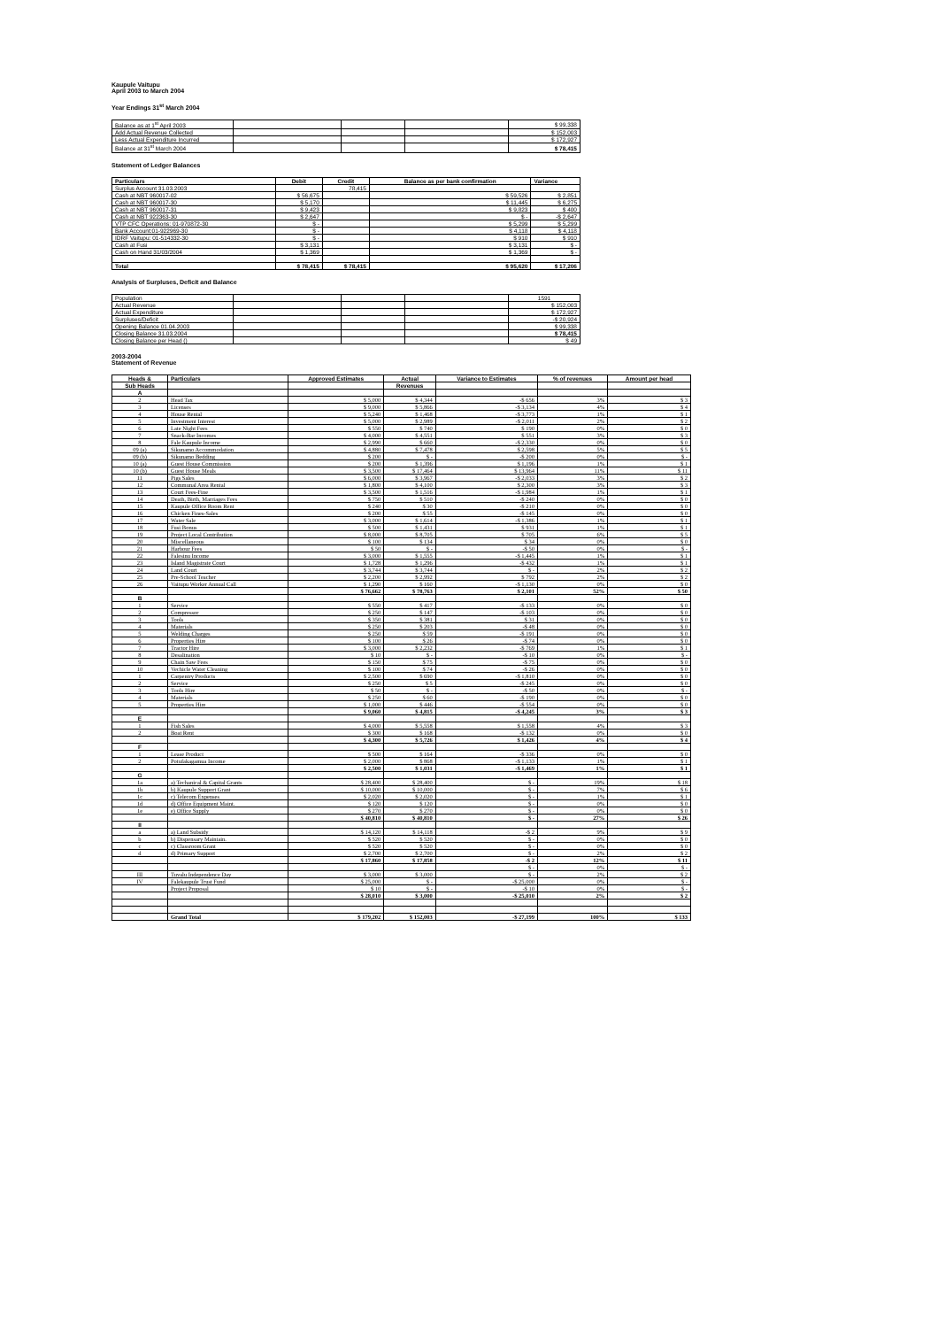Kaupule Vaitupu
April 2003 to March 2004
Year Endings 31<sup>st</sup> March 2004
| Balance as at 1<sup>st</sup> April 2003 | | | | $ 99,338 |
| Add Actual Revenue Collected | | | | $ 152,003 |
| Less Actual Expenditure Incurred | | | | $ 172,927 |
| Balance at 31<sup>st</sup> March 2004 | | | | $ 78,415 |
Statement of Ledger Balances
| Particulars | Debit | Credit | Balance as per bank confirmation | Variance |
| --- | --- | --- | --- | --- |
| Surplus Account 31.03.2003 | | 78,415 | | |
| Cash at NBT 960017-02 | $ 56,675 | | $ 59,526 | $ 2,851 |
| Cash at NBT 960017-30 | $ 5,170 | | $ 11,445 | $ 6,275 |
| Cash at NBT 960017-31 | $ 9,423 | | $ 9,823 | $ 400 |
| Cash at NBT 922363-30 | $ 2,647 | | $ - | -$ 2,647 |
| VTP CFC Operations: 01-970872-30 | $ - | | $ 5,299 | $ 5,299 |
| Bank Account:01-922969-30 | $ - | | $ 4,118 | $ 4,118 |
| IDRF Vaitupu: 01-514332-30 | $ - | | $ 910 | $ 910 |
| Cash at Fusi | $ 3,131 | | $ 3,131 | $ - |
| Cash on Hand 31/03/2004 | $ 1,369 | | $ 1,369 | $ - |
| Total | $ 78,415 | $ 78,415 | $ 95,620 | $ 17,206 |
Analysis of Surpluses, Deficit and Balance
| Population | | | | 1591 |
| Actual Revenue | | | | $ 152,003 |
| Actual Expenditure | | | | $ 172,927 |
| Surpluses/Deficit | | | | -$ 20,924 |
| Opening Balance 01.04.2003 | | | | $ 99,338 |
| Closing Balance 31.03.2004 | | | | $ 78,415 |
| Closing Balance per Head () | | | | $ 49 |
2003-2004
Statement of Revenue
| Heads & | Particulars | Approved Estimates | Actual | Variance to Estimates | % of revenues | Amount per head |
| --- | --- | --- | --- | --- | --- | --- |
| Sub Heads | | | Revenues | | | |
| A | | | | | | |
| 2 | Head Tax | $ 5,000 | $ 4,344 | -$ 656 | 3% | $ 3 |
| 3 | Licenses | $ 9,000 | $ 5,866 | -$ 3,134 | 4% | $ 4 |
| 4 | House Rental | $ 5,240 | $ 1,468 | -$ 3,773 | 1% | $ 1 |
| 5 | Investment Interest | $ 5,000 | $ 2,989 | -$ 2,011 | 2% | $ 2 |
| 6 | Late Night Fees | $ 550 | $ 740 | $ 190 | 0% | $ 0 |
| 7 | Snack-Bar Incomes | $ 4,000 | $ 4,551 | $ 551 | 3% | $ 3 |
| 8 | Fale Kaupule Income | $ 2,990 | $ 660 | -$ 2,330 | 0% | $ 0 |
| 09 (a) | Sikunamo Accommodation | $ 4,880 | $ 7,478 | $ 2,598 | 5% | $ 5 |
| 09 (b) | Sikunamo Bedding | $ 200 | $ - | -$ 200 | 0% | $ - |
| 10 (a) | Guest House Commission | $ 200 | $ 1,396 | $ 1,196 | 1% | $ 1 |
| 10 (b) | Guest House Meals | $ 3,500 | $ 17,464 | $ 13,964 | 11% | $ 11 |
| 11 | Pigs Sales | $ 6,000 | $ 3,967 | -$ 2,033 | 3% | $ 2 |
| 12 | Communal Area Rental | $ 1,800 | $ 4,100 | $ 2,300 | 3% | $ 3 |
| 13 | Court Fees-Fine | $ 3,500 | $ 1,516 | -$ 1,984 | 1% | $ 1 |
| 14 | Death, Birth, Marriages Fees | $ 750 | $ 510 | -$ 240 | 0% | $ 0 |
| 15 | Kaupule Office Room Rent | $ 240 | $ 30 | -$ 210 | 0% | $ 0 |
| 16 | Chicken Fines-Sales | $ 200 | $ 55 | -$ 145 | 0% | $ 0 |
| 17 | Water Sale | $ 3,000 | $ 1,614 | -$ 1,386 | 1% | $ 1 |
| 18 | Fusi Bonus | $ 500 | $ 1,431 | $ 931 | 1% | $ 1 |
| 19 | Project Local Contribution | $ 8,000 | $ 8,705 | $ 705 | 6% | $ 5 |
| 20 | Miscellaneous | $ 100 | $ 134 | $ 34 | 0% | $ 0 |
| 21 | Harbour Fees | $ 50 | $ - | -$ 50 | 0% | $ - |
| 22 | Falesinu Income | $ 3,000 | $ 1,555 | -$ 1,445 | 1% | $ 1 |
| 23 | Island Magistrate Court | $ 1,728 | $ 1,296 | -$ 432 | 1% | $ 1 |
| 24 | Land Court | $ 3,744 | $ 3,744 | $ - | 2% | $ 2 |
| 25 | Pre-School Teacher | $ 2,200 | $ 2,992 | $ 792 | 2% | $ 2 |
| 26 | Vaitupu Worker Annual Call | $ 1,290 | $ 160 | -$ 1,130 | 0% | $ 0 |
| | | $ 76,662 | $ 78,763 | $ 2,101 | 52% | $ 50 |
| B | | | | | | |
| 1 | Service | $ 550 | $ 417 | -$ 133 | 0% | $ 0 |
| 2 | Compressor | $ 250 | $ 147 | -$ 103 | 0% | $ 0 |
| 3 | Tools | $ 350 | $ 381 | $ 31 | 0% | $ 0 |
| 4 | Materials | $ 250 | $ 203 | -$ 48 | 0% | $ 0 |
| 5 | Welding Charges | $ 250 | $ 59 | -$ 191 | 0% | $ 0 |
| 6 | Properties Hire | $ 100 | $ 26 | -$ 74 | 0% | $ 0 |
| 7 | Tractor Hire | $ 3,000 | $ 2,232 | -$ 769 | 1% | $ 1 |
| 8 | Desalination | $ 10 | $ - | -$ 10 | 0% | $ - |
| 9 | Chain Saw Fees | $ 150 | $ 75 | -$ 75 | 0% | $ 0 |
| 10 | Vechicle Water Cleaning | $ 100 | $ 74 | -$ 26 | 0% | $ 0 |
| 1 | Carpentry Products | $ 2,500 | $ 690 | -$ 1,810 | 0% | $ 0 |
| 2 | Service | $ 250 | $ 5 | -$ 245 | 0% | $ 0 |
| 3 | Tools Hire | $ 50 | $ - | -$ 50 | 0% | $ - |
| 4 | Materials | $ 250 | $ 60 | -$ 190 | 0% | $ 0 |
| 5 | Properties Hire | $ 1,000 | $ 446 | -$ 554 | 0% | $ 0 |
| | | $ 9,060 | $ 4,815 | -$ 4,245 | 3% | $ 3 |
| E | | | | | | |
| 1 | Fish Sales | $ 4,000 | $ 5,558 | $ 1,558 | 4% | $ 3 |
| 2 | Boat Rent | $ 300 | $ 168 | -$ 132 | 0% | $ 0 |
| | | $ 4,300 | $ 5,726 | $ 1,426 | 4% | $ 4 |
| F | | | | | | |
| 1 | Lease Product | $ 500 | $ 164 | -$ 336 | 0% | $ 0 |
| 2 | Potufakagamua Income | $ 2,000 | $ 868 | -$ 1,133 | 1% | $ 1 |
| | | $ 2,500 | $ 1,031 | -$ 1,469 | 1% | $ 1 |
| G | | | | | | |
| 1a | a) Techanical & Capital Grants | $ 28,400 | $ 28,400 | $ - | 19% | $ 18 |
| 1b | b) Kaupule Support Grant | $ 10,000 | $ 10,000 | $ - | 7% | $ 6 |
| 1c | c) Telecom Expenses | $ 2,020 | $ 2,020 | $ - | 1% | $ 1 |
| 1d | d) Office Equipment Maint. | $ 120 | $ 120 | $ - | 0% | $ 0 |
| 1e | e) Office Supply | $ 270 | $ 270 | $ - | 0% | $ 0 |
| | | $ 40,810 | $ 40,810 | $ - | 27% | $ 26 |
| II | | | | | | |
| a | a) Land Subsidy | $ 14,120 | $ 14,118 | -$ 2 | 9% | $ 9 |
| b | b) Dispensary Maintain. | $ 520 | $ 520 | $ - | 0% | $ 0 |
| c | c) Classroom Grant | $ 520 | $ 520 | $ - | 0% | $ 0 |
| d | d) Primary Support | $ 2,700 | $ 2,700 | $ - | 2% | $ 2 |
| | | $ 17,860 | $ 17,858 | -$ 2 | 12% | $ 11 |
| | | | | $ - | 0% | $ - |
| III | Tuvalu Independence Day | $ 3,000 | $ 3,000 | $ - | 2% | $ 2 |
| IV | Falekaupule Trust Fund | $ 25,000 | $ - | -$ 25,000 | 0% | $ - |
| | Project Proposal | $ 10 | $ - | -$ 10 | 0% | $ - |
| | | $ 28,010 | $ 3,000 | -$ 25,010 | 2% | $ 2 |
| | Grand Total | $ 179,202 | $ 152,003 | -$ 27,199 | 100% | $ 133 |